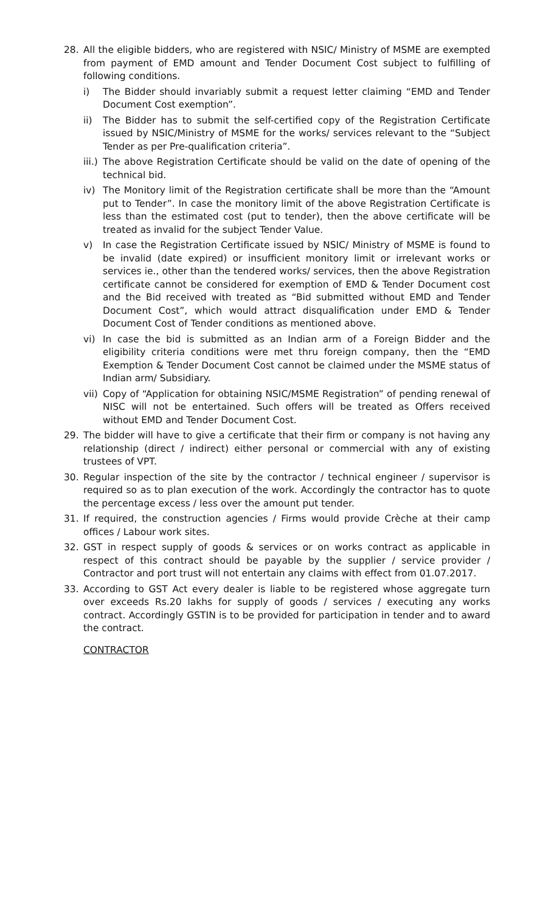28. All the eligible bidders, who are registered with NSIC/ Ministry of MSME are exempted from payment of EMD amount and Tender Document Cost subject to fulfilling of following conditions.
i) The Bidder should invariably submit a request letter claiming “EMD and Tender Document Cost exemption”.
ii) The Bidder has to submit the self-certified copy of the Registration Certificate issued by NSIC/Ministry of MSME for the works/ services relevant to the “Subject Tender as per Pre-qualification criteria”.
iii.)
The above Registration Certificate should be valid on the date of opening of the technical bid.
iv) The Monitory limit of the Registration certificate shall be more than the “Amount put to Tender”. In case the monitory limit of the above Registration Certificate is less than the estimated cost (put to tender), then the above certificate will be treated as invalid for the subject Tender Value.
v) In case the Registration Certificate issued by NSIC/ Ministry of MSME is found to be invalid (date expired) or insufficient monitory limit or irrelevant works or services ie., other than the tendered works/ services, then the above Registration certificate cannot be considered for exemption of EMD & Tender Document cost and the Bid received with treated as “Bid submitted without EMD and Tender Document Cost”, which would attract disqualification under EMD & Tender Document Cost of Tender conditions as mentioned above.
vi) In case the bid is submitted as an Indian arm of a Foreign Bidder and the eligibility criteria conditions were met thru foreign company, then the “EMD Exemption & Tender Document Cost cannot be claimed under the MSME status of Indian arm/ Subsidiary.
vii)
Copy of “Application for obtaining NSIC/MSME Registration” of pending renewal of NISC will not be entertained. Such offers will be treated as Offers received without EMD and Tender Document Cost.
29. The bidder will have to give a certificate that their firm or company is not having any relationship (direct / indirect) either personal or commercial with any of existing trustees of VPT.
30. Regular inspection of the site by the contractor / technical engineer / supervisor is required so as to plan execution of the work. Accordingly the contractor has to quote the percentage excess / less over the amount put tender.
31. If required, the construction agencies / Firms would provide Crèche at their camp offices / Labour work sites.
32. GST in respect supply of goods & services or on works contract as applicable in respect of this contract should be payable by the supplier / service provider / Contractor and port trust will not entertain any claims with effect from 01.07.2017.
33. According to GST Act every dealer is liable to be registered whose aggregate turn over exceeds Rs.20 lakhs for supply of goods / services / executing any works contract. Accordingly GSTIN is to be provided for participation in tender and to award the contract.
CONTRACTOR